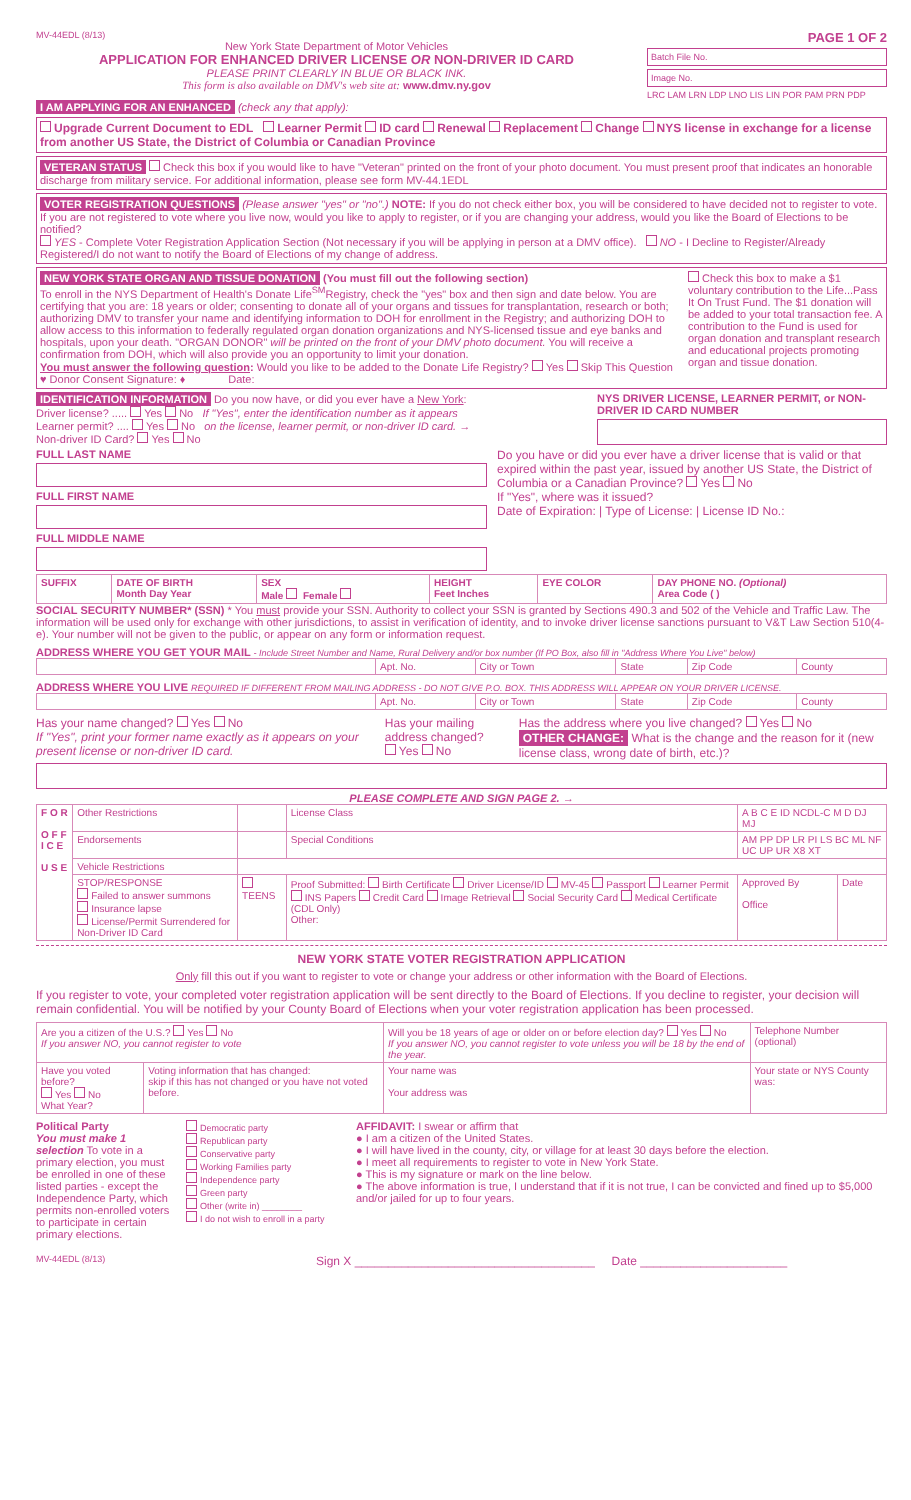MV-44EDL (8/13)
New York State Department of Motor Vehicles
APPLICATION FOR ENHANCED DRIVER LICENSE OR NON-DRIVER ID CARD
PLEASE PRINT CLEARLY IN BLUE OR BLACK INK.
This form is also available on DMV's web site at: www.dmv.ny.gov
PAGE 1 OF 2
Batch File No.
Image No.
LRC LAM LRN LDP LNO LIS LIN POR PAM PRN PDP
I AM APPLYING FOR AN ENHANCED (check any that apply):
Upgrade Current Document to EDL Learner Permit ID card Renewal Replacement Change NYS license in exchange for a license from another US State, the District of Columbia or Canadian Province
VETERAN STATUS Check this box if you would like to have "Veteran" printed on the front of your photo document. You must present proof that indicates an honorable discharge from military service. For additional information, please see form MV-44.1EDL
VOTER REGISTRATION QUESTIONS (Please answer "yes" or "no".) NOTE: If you do not check either box, you will be considered to have decided not to register to vote. If you are not registered to vote where you live now, would you like to apply to register, or if you are changing your address, would you like the Board of Elections to be notified?
YES - Complete Voter Registration Application Section (Not necessary if you will be applying in person at a DMV office). NO - I Decline to Register/Already Registered/I do not want to notify the Board of Elections of my change of address.
NEW YORK STATE ORGAN AND TISSUE DONATION (You must fill out the following section)
To enroll in the NYS Department of Health's Donate Life<sup>SM</sup>Registry, check the "yes" box and then sign and date below. You are certifying that you are: 18 years or older; consenting to donate all of your organs and tissues for transplantation, research or both; authorizing DMV to transfer your name and identifying information to DOH for enrollment in the Registry; and authorizing DOH to allow access to this information to federally regulated organ donation organizations and NYS-licensed tissue and eye banks and hospitals, upon your death. "ORGAN DONOR" will be printed on the front of your DMV photo document. You will receive a confirmation from DOH, which will also provide you an opportunity to limit your donation.
You must answer the following question: Would you like to be added to the Donate Life Registry? Yes Skip This Question
♥ Donor Consent Signature: ♦ Date:
Check this box to make a $1 voluntary contribution to the Life...Pass It On Trust Fund. The $1 donation will be added to your total transaction fee. A contribution to the Fund is used for organ donation and transplant research and educational projects promoting organ and tissue donation.
IDENTIFICATION INFORMATION Do you now have, or did you ever have a New York:
Driver license? ..... Yes No If "Yes", enter the identification number as it appears
Learner permit? .... Yes No on the license, learner permit, or non-driver ID card. →
Non-driver ID Card? Yes No
NYS DRIVER LICENSE, LEARNER PERMIT, or NON-DRIVER ID CARD NUMBER
FULL LAST NAME
FULL FIRST NAME
FULL MIDDLE NAME
Do you have or did you ever have a driver license that is valid or that expired within the past year, issued by another US State, the District of Columbia or a Canadian Province? Yes No
If "Yes", where was it issued?
Date of Expiration: | Type of License: | License ID No.:
| SUFFIX | DATE OF BIRTH Month Day Year | SEX Male Female | HEIGHT Feet Inches | EYE COLOR | DAY PHONE NO. (Optional) Area Code ( ) |
| --- | --- | --- | --- | --- | --- |
SOCIAL SECURITY NUMBER* (SSN) * You must provide your SSN. Authority to collect your SSN is granted by Sections 490.3 and 502 of the Vehicle and Traffic Law. The information will be used only for exchange with other jurisdictions, to assist in verification of identity, and to invoke driver license sanctions pursuant to V&T Law Section 510(4-e). Your number will not be given to the public, or appear on any form or information request.
ADDRESS WHERE YOU GET YOUR MAIL - Include Street Number and Name, Rural Delivery and/or box number (If PO Box, also fill in "Address Where You Live" below)
| | Apt. No. | City or Town | State | Zip Code | County |
ADDRESS WHERE YOU LIVE REQUIRED IF DIFFERENT FROM MAILING ADDRESS - DO NOT GIVE P.O. BOX. THIS ADDRESS WILL APPEAR ON YOUR DRIVER LICENSE.
| | Apt. No. | City or Town | State | Zip Code | County |
Has your name changed? Yes No
If "Yes", print your former name exactly as it appears on your present license or non-driver ID card.
Has your mailing address changed?
Yes No
Has the address where you live changed? Yes No
OTHER CHANGE: What is the change and the reason for it (new license class, wrong date of birth, etc.)?
PLEASE COMPLETE AND SIGN PAGE 2. →
| F O R O F F I C E U S E | Other Restrictions | | | License Class | A B C E ID NCDL-C M D DJ MJ | |
| | Endorsements | | | Special Conditions | AM PP DP LR PI LS BC ML NF UC UP UR X8 XT | |
| | Vehicle Restrictions | | | | | |
| | STOP/RESPONSE Failed to answer summons Insurance lapse License/Permit Surrendered for Non-Driver ID Card | TEENS | Proof Submitted: Birth Certificate Driver License/ID MV-45 Passport Learner Permit INS Papers Credit Card Image Retrieval Social Security Card Medical Certificate (CDL Only) Other: | | Approved By Office | Date |
NEW YORK STATE VOTER REGISTRATION APPLICATION
Only fill this out if you want to register to vote or change your address or other information with the Board of Elections.
If you register to vote, your completed voter registration application will be sent directly to the Board of Elections. If you decline to register, your decision will remain confidential. You will be notified by your County Board of Elections when your voter registration application has been processed.
| Are you a citizen of the U.S.? Yes No If you answer NO, you cannot register to vote | | Will you be 18 years of age or older on or before election day? Yes No If you answer NO, you cannot register to vote unless you will be 18 by the end of the year. | Telephone Number (optional) |
| Have you voted before? Yes No What Year? | Voting information that has changed: skip if this has not changed or you have not voted before. | Your name was Your address was | Your state or NYS County was: |
Political Party
You must make 1 selection To vote in a primary election, you must be enrolled in one of these listed parties - except the Independence Party, which permits non-enrolled voters to participate in certain primary elections.
Democratic party
Republican party
Conservative party
Working Families party
Independence party
Green party
Other (write in) ________
I do not wish to enroll in a party
AFFIDAVIT: I swear or affirm that
● I am a citizen of the United States.
● I will have lived in the county, city, or village for at least 30 days before the election.
● I meet all requirements to register to vote in New York State.
● This is my signature or mark on the line below.
● The above information is true, I understand that if it is not true, I can be convicted and fined up to $5,000 and/or jailed for up to four years.
MV-44EDL (8/13)
Sign X ____________________________________ Date ______________________